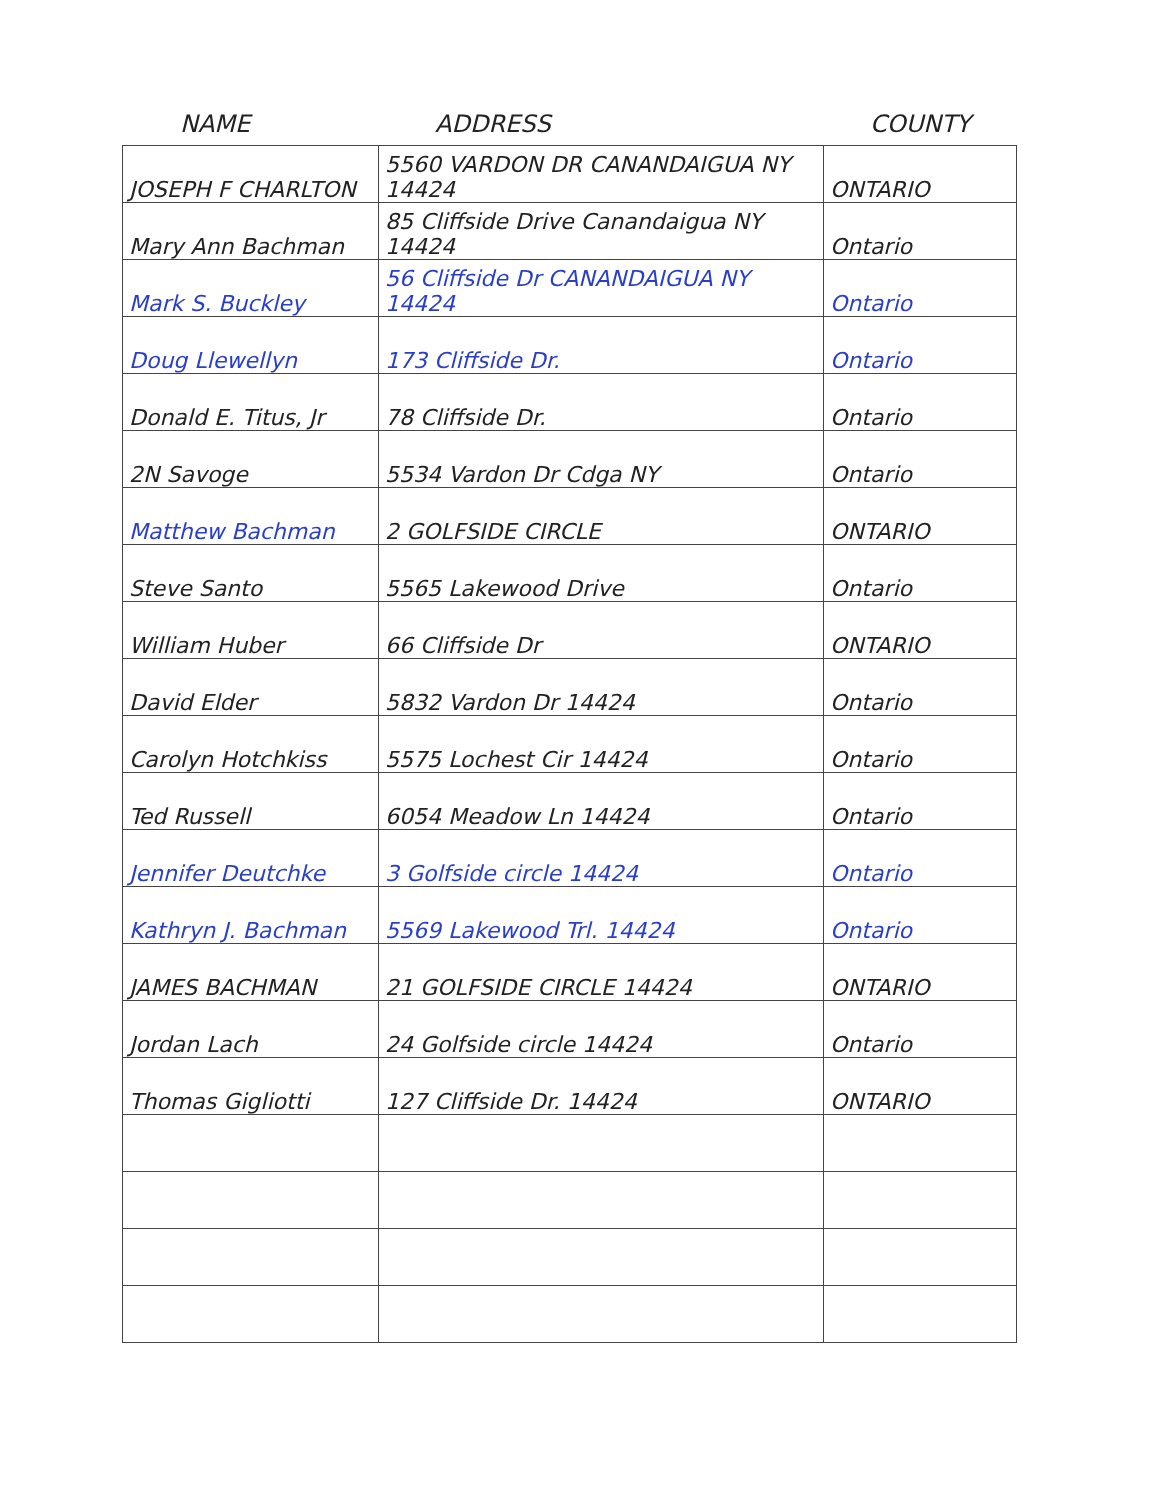NAME ADDRESS COUNTY
| JOSEPH F CHARLTON | 5560 VARDON DR CANANDAIGUA NY 14424 | ONTARIO |
| Mary Ann Bachman | 85 Cliffside Drive Canandaigua NY 14424 | Ontario |
| Mark S. Buckley | 56 Cliffside Dr CANANDAIGUA NY 14424 | Ontario |
| Doug Llewellyn | 173 Cliffside Dr. | Ontario |
| Donald E. Titus, Jr | 78 Cliffside Dr. | Ontario |
| 2N Savoge | 5534 Vardon Dr Cdga NY | Ontario |
| Matthew Bachman | 2 GOLFSIDE CIRCLE | ONTARIO |
| Steve Santo | 5565 Lakewood Drive | Ontario |
| William Huber | 66 Cliffside Dr | ONTARIO |
| David Elder | 5832 Vardon Dr 14424 | Ontario |
| Carolyn Hotchkiss | 5575 Lochest Cir 14424 | Ontario |
| Ted Russell | 6054 Meadow Ln 14424 | Ontario |
| Jennifer Deutchke | 3 Golfside circle 14424 | Ontario |
| Kathryn J. Bachman | 5569 Lakewood Trl. 14424 | Ontario |
| JAMES BACHMAN | 21 GOLFSIDE CIRCLE 14424 | ONTARIO |
| Jordan Lach | 24 Golfside circle 14424 | Ontario |
| Thomas Gigliotti | 127 Cliffside Dr. 14424 | ONTARIO |